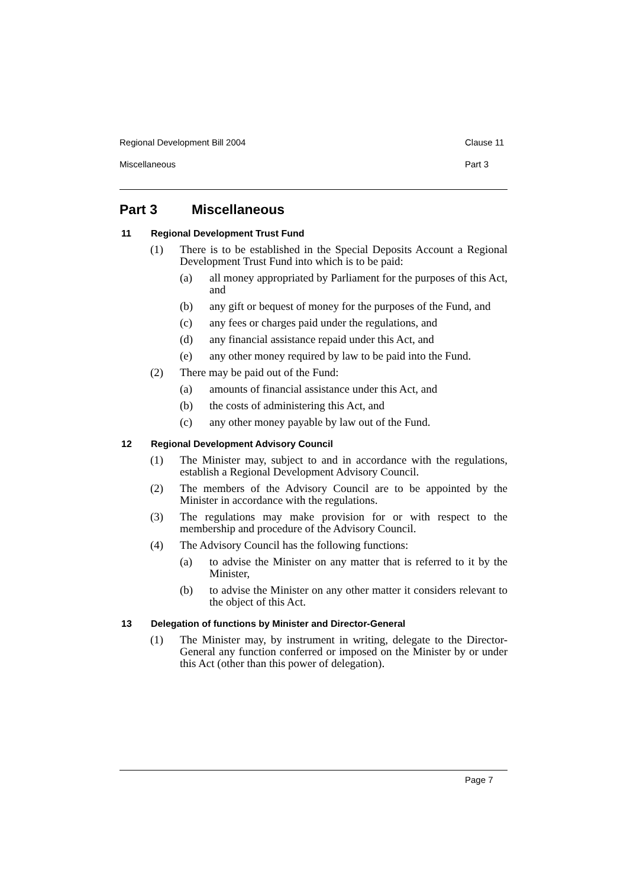Regional Development Bill 2004 Clause 11
Miscellaneous Part 3
Part 3 Miscellaneous
11 Regional Development Trust Fund
(1) There is to be established in the Special Deposits Account a Regional Development Trust Fund into which is to be paid:
(a) all money appropriated by Parliament for the purposes of this Act, and
(b) any gift or bequest of money for the purposes of the Fund, and
(c) any fees or charges paid under the regulations, and
(d) any financial assistance repaid under this Act, and
(e) any other money required by law to be paid into the Fund.
(2) There may be paid out of the Fund:
(a) amounts of financial assistance under this Act, and
(b) the costs of administering this Act, and
(c) any other money payable by law out of the Fund.
12 Regional Development Advisory Council
(1) The Minister may, subject to and in accordance with the regulations, establish a Regional Development Advisory Council.
(2) The members of the Advisory Council are to be appointed by the Minister in accordance with the regulations.
(3) The regulations may make provision for or with respect to the membership and procedure of the Advisory Council.
(4) The Advisory Council has the following functions:
(a) to advise the Minister on any matter that is referred to it by the Minister,
(b) to advise the Minister on any other matter it considers relevant to the object of this Act.
13 Delegation of functions by Minister and Director-General
(1) The Minister may, by instrument in writing, delegate to the Director-General any function conferred or imposed on the Minister by or under this Act (other than this power of delegation).
Page 7